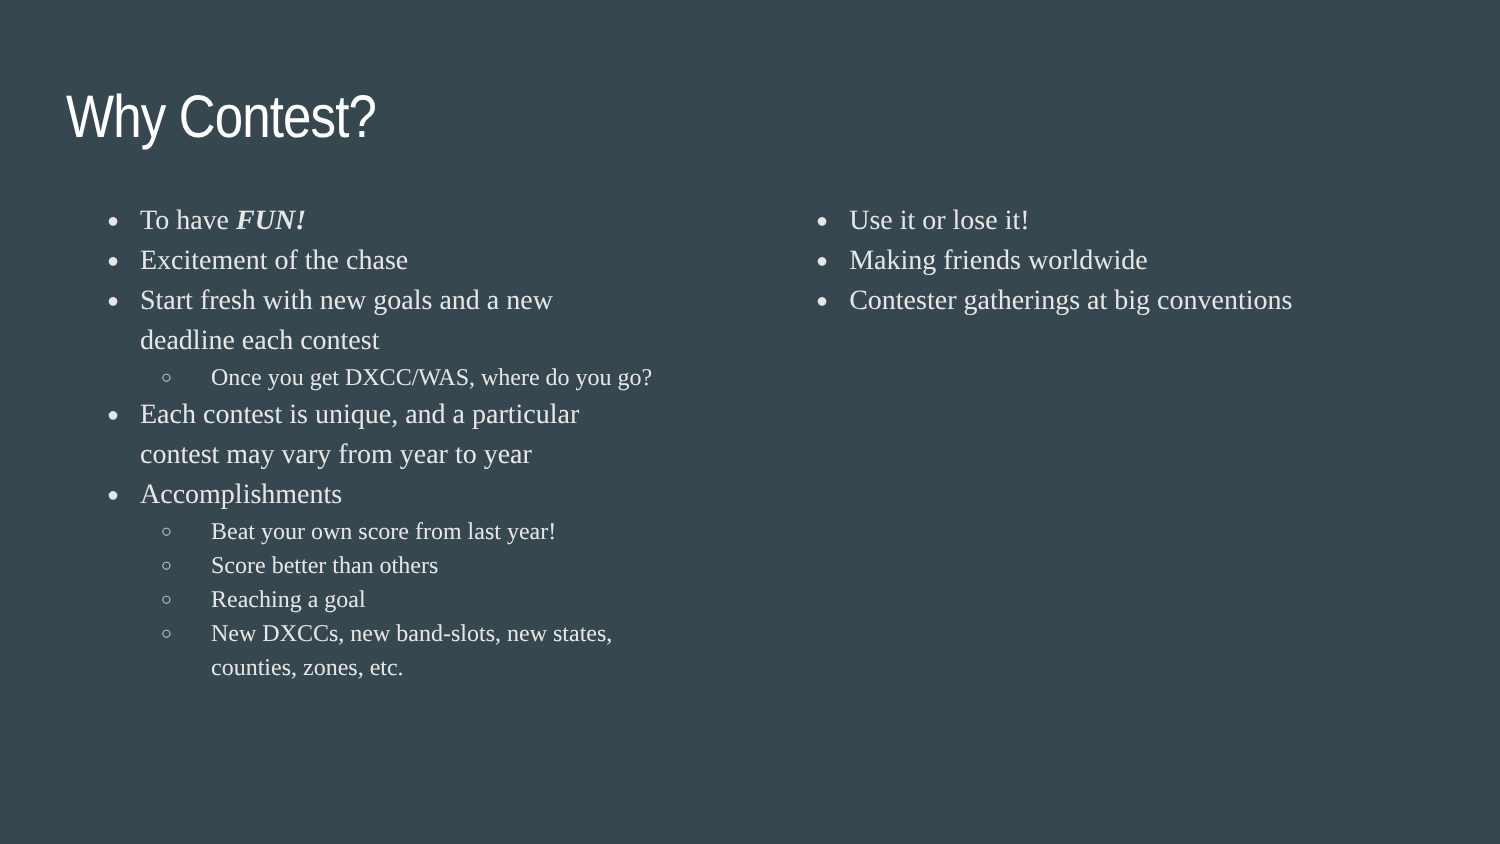Why Contest?
● To have FUN!
● Excitement of the chase
● Start fresh with new goals and a new
deadline each contest
○ Once you get DXCC/WAS, where do you go?
● Each contest is unique, and a particular
contest may vary from year to year
● Accomplishments
○ Beat your own score from last year!
○ Score better than others
○ Reaching a goal
○ New DXCCs, new band-slots, new states,
counties, zones, etc.
● Use it or lose it!
● Making friends worldwide
● Contester gatherings at big conventions